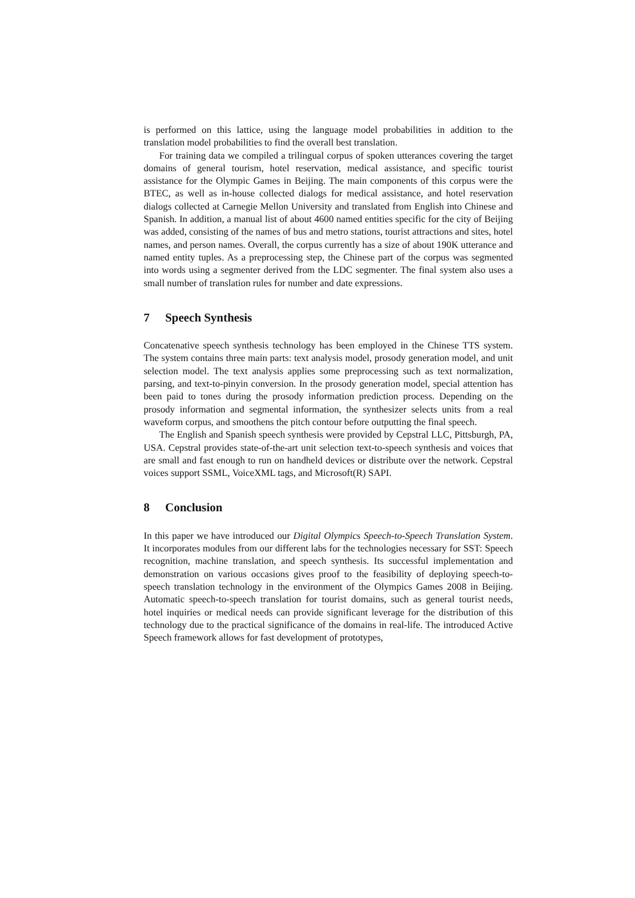is performed on this lattice, using the language model probabilities in addition to the translation model probabilities to find the overall best translation.
For training data we compiled a trilingual corpus of spoken utterances covering the target domains of general tourism, hotel reservation, medical assistance, and specific tourist assistance for the Olympic Games in Beijing. The main components of this corpus were the BTEC, as well as in-house collected dialogs for medical assistance, and hotel reservation dialogs collected at Carnegie Mellon University and translated from English into Chinese and Spanish. In addition, a manual list of about 4600 named entities specific for the city of Beijing was added, consisting of the names of bus and metro stations, tourist attractions and sites, hotel names, and person names. Overall, the corpus currently has a size of about 190K utterance and named entity tuples. As a preprocessing step, the Chinese part of the corpus was segmented into words using a segmenter derived from the LDC segmenter. The final system also uses a small number of translation rules for number and date expressions.
7 Speech Synthesis
Concatenative speech synthesis technology has been employed in the Chinese TTS system. The system contains three main parts: text analysis model, prosody generation model, and unit selection model. The text analysis applies some preprocessing such as text normalization, parsing, and text-to-pinyin conversion. In the prosody generation model, special attention has been paid to tones during the prosody information prediction process. Depending on the prosody information and segmental information, the synthesizer selects units from a real waveform corpus, and smoothens the pitch contour before outputting the final speech.
The English and Spanish speech synthesis were provided by Cepstral LLC, Pittsburgh, PA, USA. Cepstral provides state-of-the-art unit selection text-to-speech synthesis and voices that are small and fast enough to run on handheld devices or distribute over the network. Cepstral voices support SSML, VoiceXML tags, and Microsoft(R) SAPI.
8 Conclusion
In this paper we have introduced our Digital Olympics Speech-to-Speech Translation System. It incorporates modules from our different labs for the technologies necessary for SST: Speech recognition, machine translation, and speech synthesis. Its successful implementation and demonstration on various occasions gives proof to the feasibility of deploying speech-to-speech translation technology in the environment of the Olympics Games 2008 in Beijing. Automatic speech-to-speech translation for tourist domains, such as general tourist needs, hotel inquiries or medical needs can provide significant leverage for the distribution of this technology due to the practical significance of the domains in real-life. The introduced Active Speech framework allows for fast development of prototypes,